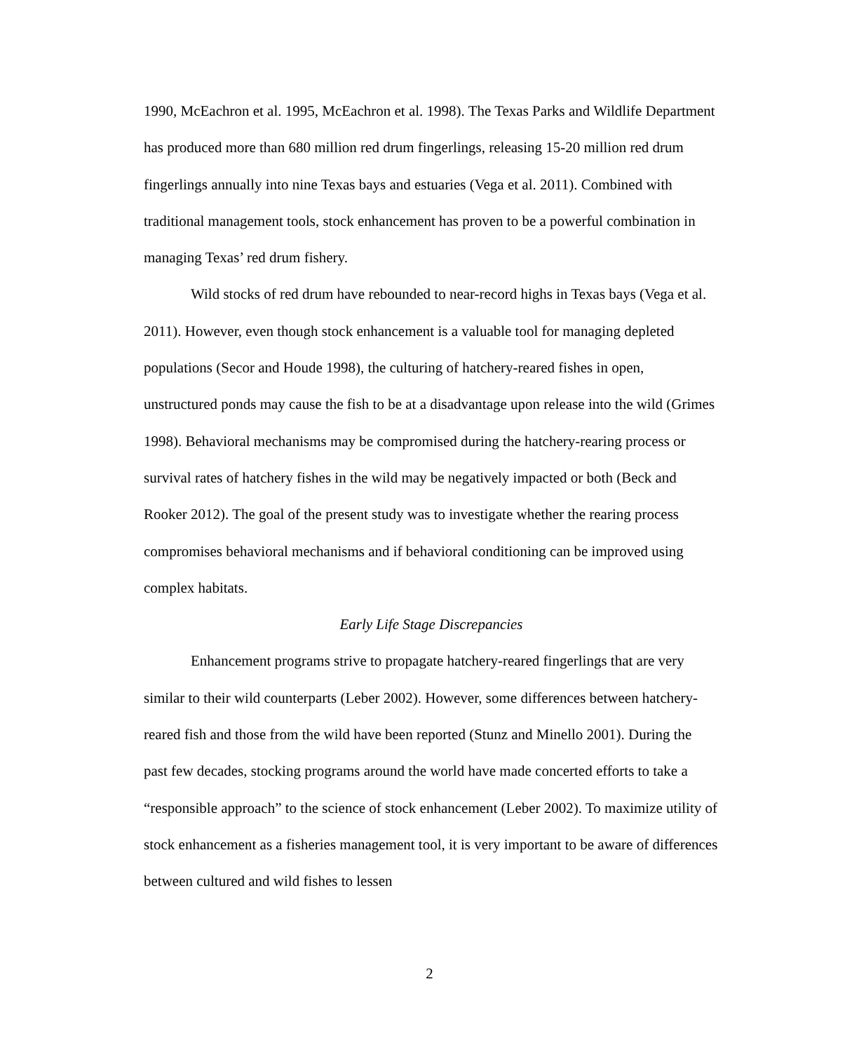1990, McEachron et al. 1995, McEachron et al. 1998). The Texas Parks and Wildlife Department has produced more than 680 million red drum fingerlings, releasing 15-20 million red drum fingerlings annually into nine Texas bays and estuaries (Vega et al. 2011). Combined with traditional management tools, stock enhancement has proven to be a powerful combination in managing Texas’ red drum fishery.
Wild stocks of red drum have rebounded to near-record highs in Texas bays (Vega et al. 2011). However, even though stock enhancement is a valuable tool for managing depleted populations (Secor and Houde 1998), the culturing of hatchery-reared fishes in open, unstructured ponds may cause the fish to be at a disadvantage upon release into the wild (Grimes 1998). Behavioral mechanisms may be compromised during the hatchery-rearing process or survival rates of hatchery fishes in the wild may be negatively impacted or both (Beck and Rooker 2012). The goal of the present study was to investigate whether the rearing process compromises behavioral mechanisms and if behavioral conditioning can be improved using complex habitats.
Early Life Stage Discrepancies
Enhancement programs strive to propagate hatchery-reared fingerlings that are very similar to their wild counterparts (Leber 2002). However, some differences between hatchery-reared fish and those from the wild have been reported (Stunz and Minello 2001). During the past few decades, stocking programs around the world have made concerted efforts to take a “responsible approach” to the science of stock enhancement (Leber 2002). To maximize utility of stock enhancement as a fisheries management tool, it is very important to be aware of differences between cultured and wild fishes to lessen
2